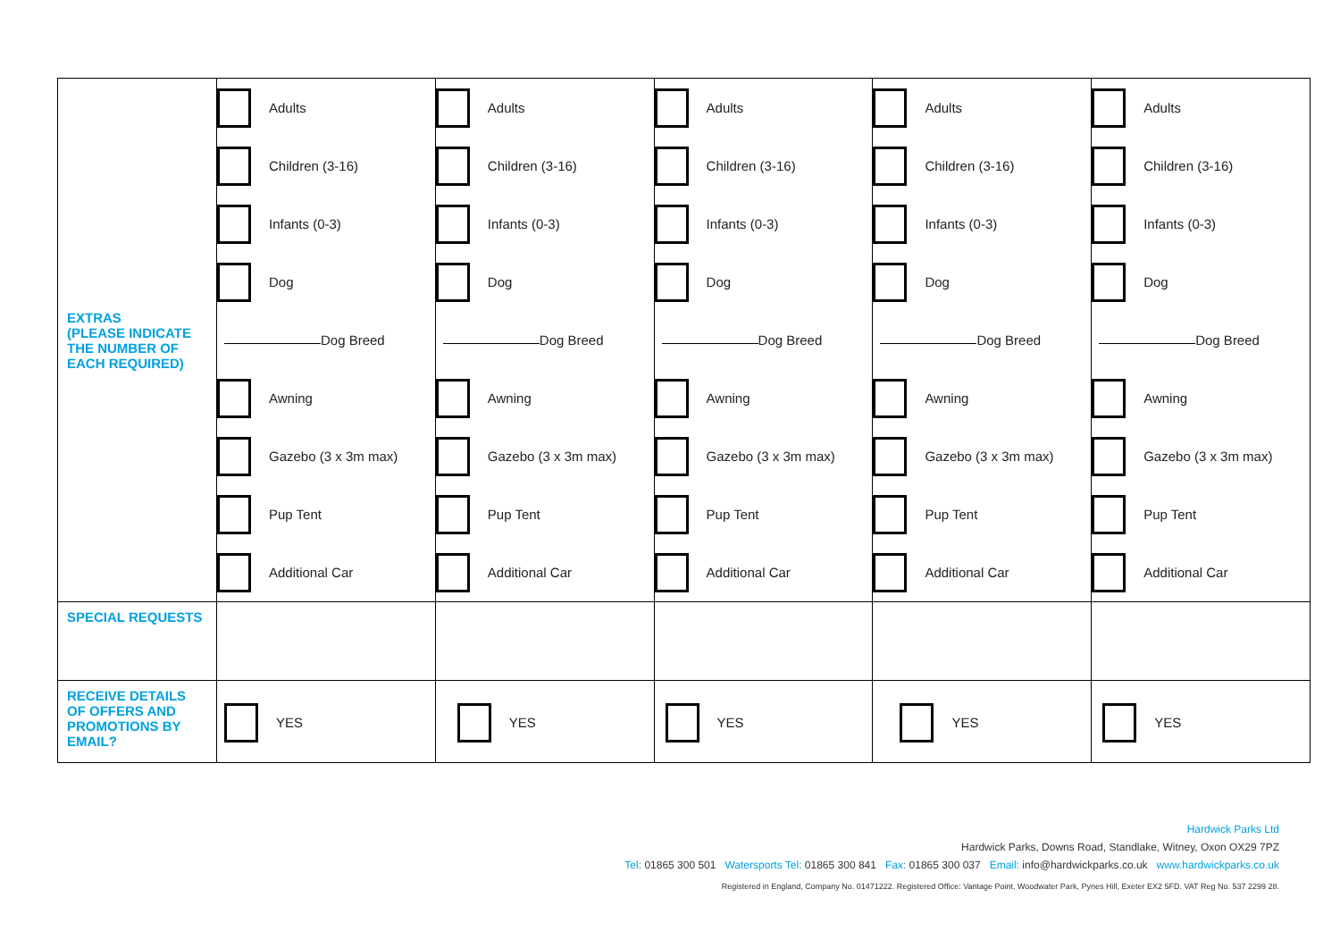| EXTRAS (PLEASE INDICATE THE NUMBER OF EACH REQUIRED) | Adults Children (3-16) Infants (0-3) Dog Dog Breed Awning Gazebo (3 x 3m max) Pup Tent Additional Car | Adults Children (3-16) Infants (0-3) Dog Dog Breed Awning Gazebo (3 x 3m max) Pup Tent Additional Car | Adults Children (3-16) Infants (0-3) Dog Dog Breed Awning Gazebo (3 x 3m max) Pup Tent Additional Car | Adults Children (3-16) Infants (0-3) Dog Dog Breed Awning Gazebo (3 x 3m max) Pup Tent Additional Car | Adults Children (3-16) Infants (0-3) Dog Dog Breed Awning Gazebo (3 x 3m max) Pup Tent Additional Car |
| SPECIAL REQUESTS | | | | | |
| RECEIVE DETAILS OF OFFERS AND PROMOTIONS BY EMAIL? | YES | YES | YES | YES | YES |
Hardwick Parks Ltd
Hardwick Parks, Downs Road, Standlake, Witney, Oxon OX29 7PZ
Tel: 01865 300 501 Watersports Tel: 01865 300 841 Fax: 01865 300 037 Email: info@hardwickparks.co.uk www.hardwickparks.co.uk
Registered in England, Company No. 01471222. Registered Office: Vantage Point, Woodwater Park, Pynes Hill, Exeter EX2 5FD. VAT Reg No. 537 2299 28.